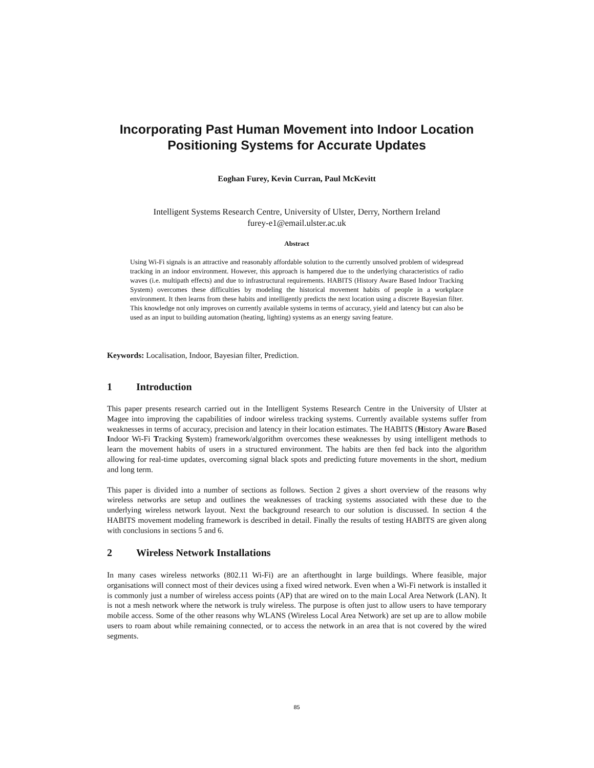Incorporating Past Human Movement into Indoor Location Positioning Systems for Accurate Updates
Eoghan Furey, Kevin Curran, Paul McKevitt
Intelligent Systems Research Centre, University of Ulster, Derry, Northern Ireland
furey-e1@email.ulster.ac.uk
Abstract
Using Wi-Fi signals is an attractive and reasonably affordable solution to the currently unsolved problem of widespread tracking in an indoor environment. However, this approach is hampered due to the underlying characteristics of radio waves (i.e. multipath effects) and due to infrastructural requirements. HABITS (History Aware Based Indoor Tracking System) overcomes these difficulties by modeling the historical movement habits of people in a workplace environment. It then learns from these habits and intelligently predicts the next location using a discrete Bayesian filter. This knowledge not only improves on currently available systems in terms of accuracy, yield and latency but can also be used as an input to building automation (heating, lighting) systems as an energy saving feature.
Keywords: Localisation, Indoor, Bayesian filter, Prediction.
1 Introduction
This paper presents research carried out in the Intelligent Systems Research Centre in the University of Ulster at Magee into improving the capabilities of indoor wireless tracking systems. Currently available systems suffer from weaknesses in terms of accuracy, precision and latency in their location estimates. The HABITS (History Aware Based Indoor Wi-Fi Tracking System) framework/algorithm overcomes these weaknesses by using intelligent methods to learn the movement habits of users in a structured environment. The habits are then fed back into the algorithm allowing for real-time updates, overcoming signal black spots and predicting future movements in the short, medium and long term.
This paper is divided into a number of sections as follows. Section 2 gives a short overview of the reasons why wireless networks are setup and outlines the weaknesses of tracking systems associated with these due to the underlying wireless network layout. Next the background research to our solution is discussed. In section 4 the HABITS movement modeling framework is described in detail. Finally the results of testing HABITS are given along with conclusions in sections 5 and 6.
2 Wireless Network Installations
In many cases wireless networks (802.11 Wi-Fi) are an afterthought in large buildings. Where feasible, major organisations will connect most of their devices using a fixed wired network. Even when a Wi-Fi network is installed it is commonly just a number of wireless access points (AP) that are wired on to the main Local Area Network (LAN). It is not a mesh network where the network is truly wireless. The purpose is often just to allow users to have temporary mobile access. Some of the other reasons why WLANS (Wireless Local Area Network) are set up are to allow mobile users to roam about while remaining connected, or to access the network in an area that is not covered by the wired segments.
85